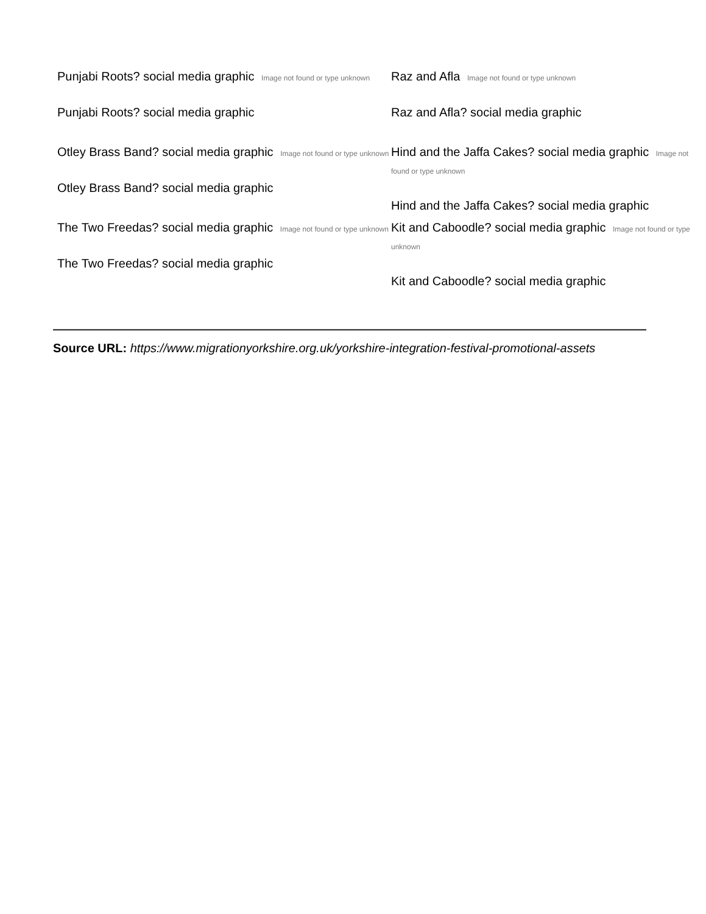Punjabi Roots? social media graphic Image not found or type unknown
Punjabi Roots? social media graphic
Raz and Afla Image not found or type unknown
Raz and Afla? social media graphic
Otley Brass Band? social media graphic Image not found or type unknown
Otley Brass Band? social media graphic
Hind and the Jaffa Cakes? social media graphic Image not found or type unknown
Hind and the Jaffa Cakes? social media graphic
The Two Freedas? social media graphic Image not found or type unknown
The Two Freedas? social media graphic
Kit and Caboodle? social media graphic Image not found or type unknown
Kit and Caboodle? social media graphic
Source URL: https://www.migrationyorkshire.org.uk/yorkshire-integration-festival-promotional-assets